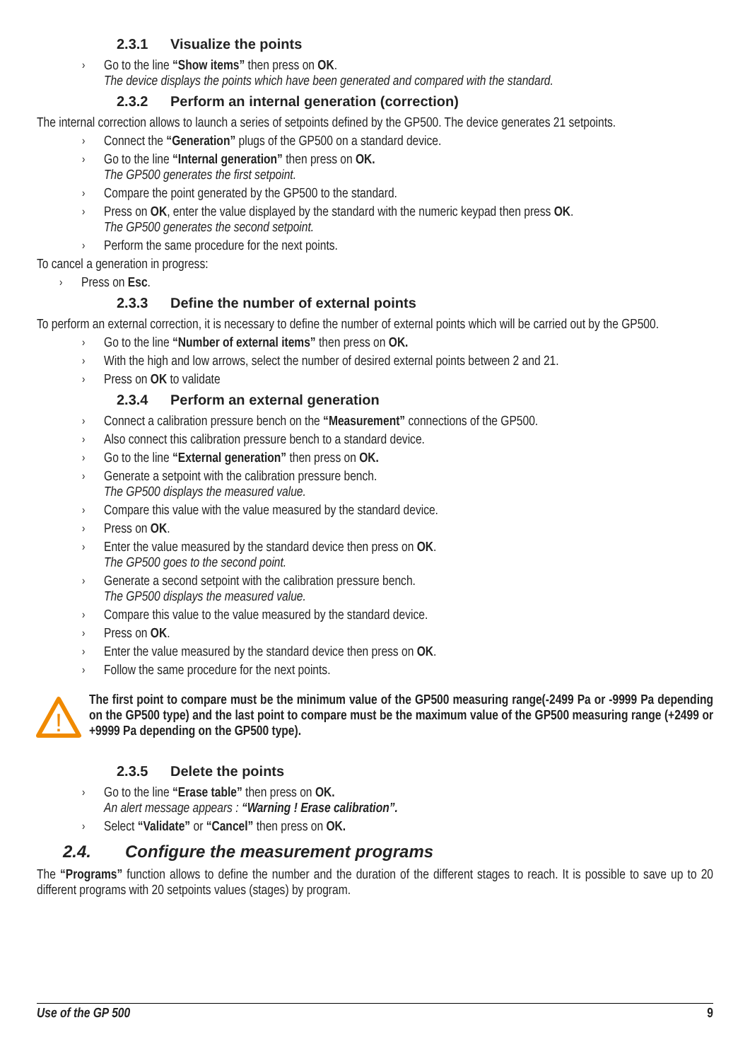2.3.1 Visualize the points
Go to the line “Show items” then press on OK.
The device displays the points which have been generated and compared with the standard.
2.3.2 Perform an internal generation (correction)
The internal correction allows to launch a series of setpoints defined by the GP500. The device generates 21 setpoints.
Connect the “Generation” plugs of the GP500 on a standard device.
Go to the line “Internal generation” then press on OK.
The GP500 generates the first setpoint.
Compare the point generated by the GP500 to the standard.
Press on OK, enter the value displayed by the standard with the numeric keypad then press OK.
The GP500 generates the second setpoint.
Perform the same procedure for the next points.
To cancel a generation in progress:
Press on Esc.
2.3.3 Define the number of external points
To perform an external correction, it is necessary to define the number of external points which will be carried out by the GP500.
Go to the line “Number of external items” then press on OK.
With the high and low arrows, select the number of desired external points between 2 and 21.
Press on OK to validate
2.3.4 Perform an external generation
Connect a calibration pressure bench on the “Measurement” connections of the GP500.
Also connect this calibration pressure bench to a standard device.
Go to the line “External generation” then press on OK.
Generate a setpoint with the calibration pressure bench.
The GP500 displays the measured value.
Compare this value with the value measured by the standard device.
Press on OK.
Enter the value measured by the standard device then press on OK.
The GP500 goes to the second point.
Generate a second setpoint with the calibration pressure bench.
The GP500 displays the measured value.
Compare this value to the value measured by the standard device.
Press on OK.
Enter the value measured by the standard device then press on OK.
Follow the same procedure for the next points.
!
The first point to compare must be the minimum value of the GP500 measuring range(-2499 Pa or -9999 Pa depending on the GP500 type) and the last point to compare must be the maximum value of the GP500 measuring range (+2499 or +9999 Pa depending on the GP500 type).
2.3.5 Delete the points
Go to the line “Erase table” then press on OK.
An alert message appears : “Warning ! Erase calibration”.
Select “Validate” or “Cancel” then press on OK.
2.4. Configure the measurement programs
The “Programs” function allows to define the number and the duration of the different stages to reach. It is possible to save up to 20 different programs with 20 setpoints values (stages) by program.
Use of the GP 500 9